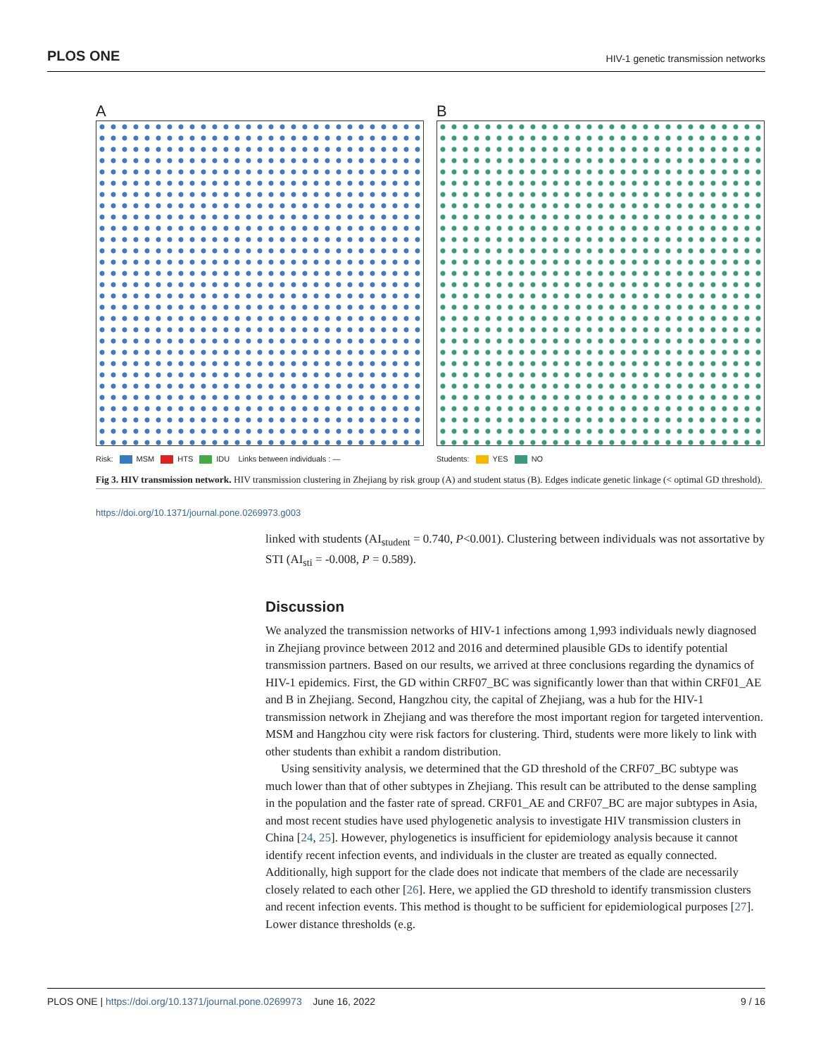PLOS ONE HIV-1 genetic transmission networks
A
Risk: MSM HTS IDU Links between individuals : —
B
Students: YES NO
Fig 3. HIV transmission network. HIV transmission clustering in Zhejiang by risk group (A) and student status (B). Edges indicate genetic linkage (< optimal GD threshold).
https://doi.org/10.1371/journal.pone.0269973.g003
linked with students (AI<sub>student</sub> = 0.740, P<0.001). Clustering between individuals was not assortative by STI (AI<sub>sti</sub> = -0.008, P = 0.589).
Discussion
We analyzed the transmission networks of HIV-1 infections among 1,993 individuals newly diagnosed in Zhejiang province between 2012 and 2016 and determined plausible GDs to identify potential transmission partners. Based on our results, we arrived at three conclusions regarding the dynamics of HIV-1 epidemics. First, the GD within CRF07_BC was significantly lower than that within CRF01_AE and B in Zhejiang. Second, Hangzhou city, the capital of Zhejiang, was a hub for the HIV-1 transmission network in Zhejiang and was therefore the most important region for targeted intervention. MSM and Hangzhou city were risk factors for clustering. Third, students were more likely to link with other students than exhibit a random distribution.
Using sensitivity analysis, we determined that the GD threshold of the CRF07_BC subtype was much lower than that of other subtypes in Zhejiang. This result can be attributed to the dense sampling in the population and the faster rate of spread. CRF01_AE and CRF07_BC are major subtypes in Asia, and most recent studies have used phylogenetic analysis to investigate HIV transmission clusters in China [24, 25]. However, phylogenetics is insufficient for epidemiology analysis because it cannot identify recent infection events, and individuals in the cluster are treated as equally connected. Additionally, high support for the clade does not indicate that members of the clade are necessarily closely related to each other [26]. Here, we applied the GD threshold to identify transmission clusters and recent infection events. This method is thought to be sufficient for epidemiological purposes [27]. Lower distance thresholds (e.g.
PLOS ONE | https://doi.org/10.1371/journal.pone.0269973 June 16, 2022 9 / 16